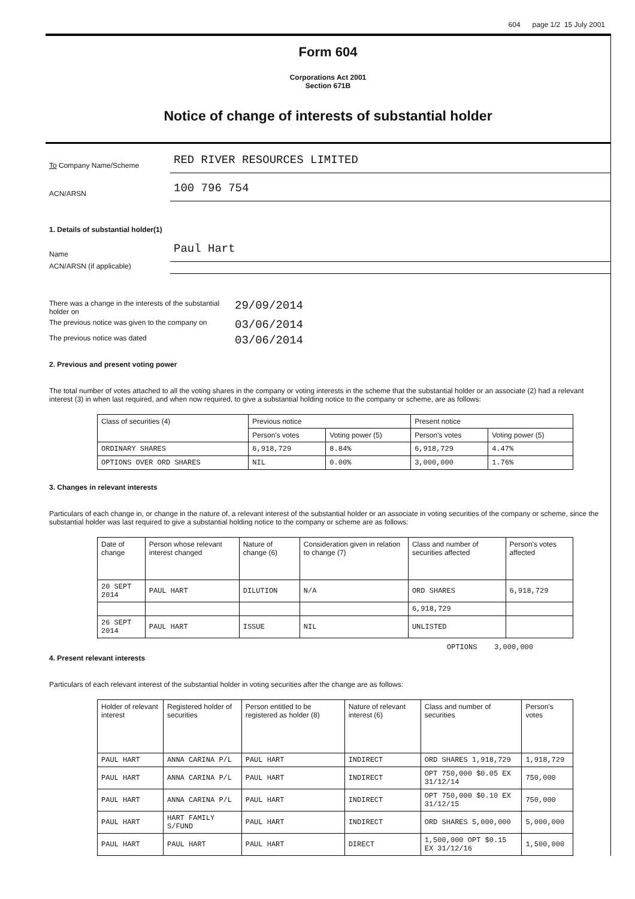604 page 1/2 15 July 2001
Form 604
Corporations Act 2001
Section 671B
Notice of change of interests of substantial holder
To Company Name/Scheme
RED RIVER RESOURCES LIMITED
ACN/ARSN
100 796 754
1. Details of substantial holder(1)
Name
Paul Hart
ACN/ARSN (if applicable)
There was a change in the interests of the substantial holder on
29/09/2014
The previous notice was given to the company on
03/06/2014
The previous notice was dated
03/06/2014
2. Previous and present voting power
The total number of votes attached to all the voting shares in the company or voting interests in the scheme that the substantial holder or an associate (2) had a relevant interest (3) in when last required, and when now required, to give a substantial holding notice to the company or scheme, are as follows:
| Class of securities (4) | Previous notice | | Present notice | |
| --- | --- | --- | --- | --- |
| | Person's votes | Voting power (5) | Person's votes | Voting power (5) |
| ORDINARY SHARES | 6,918,729 | 8.84% | 6,918,729 | 4.47% |
| OPTIONS OVER ORD SHARES | NIL | 0.00% | 3,000,000 | 1.76% |
3. Changes in relevant interests
Particulars of each change in, or change in the nature of, a relevant interest of the substantial holder or an associate in voting securities of the company or scheme, since the substantial holder was last required to give a substantial holding notice to the company or scheme are as follows:
| Date of change | Person whose relevant interest changed | Nature of change (6) | Consideration given in relation to change (7) | Class and number of securities affected | Person's votes affected |
| --- | --- | --- | --- | --- | --- |
| 20 SEPT 2014 | PAUL HART | DILUTION | N/A | ORD SHARES | 6,918,729 |
| | | | | 6,918,729 | |
| 26 SEPT 2014 | PAUL HART | ISSUE | NIL | UNLISTED | |
OPTIONS 3,000,000
4. Present relevant interests
Particulars of each relevant interest of the substantial holder in voting securities after the change are as follows:
| Holder of relevant interest | Registered holder of securities | Person entitled to be registered as holder (8) | Nature of relevant interest (6) | Class and number of securities | Person's votes |
| --- | --- | --- | --- | --- | --- |
| PAUL HART | ANNA CARINA P/L | PAUL HART | INDIRECT | ORD SHARES 1,918,729 | 1,918,729 |
| PAUL HART | ANNA CARINA P/L | PAUL HART | INDIRECT | OPT 750,000 $0.05 EX 31/12/14 | 750,000 |
| PAUL HART | ANNA CARINA P/L | PAUL HART | INDIRECT | OPT 750,000 $0.10 EX 31/12/15 | 750,000 |
| PAUL HART | HART FAMILY S/FUND | PAUL HART | INDIRECT | ORD SHARES 5,000,000 | 5,000,000 |
| PAUL HART | PAUL HART | PAUL HART | DIRECT | 1,500,000 OPT $0.15 EX 31/12/16 | 1,500,000 |